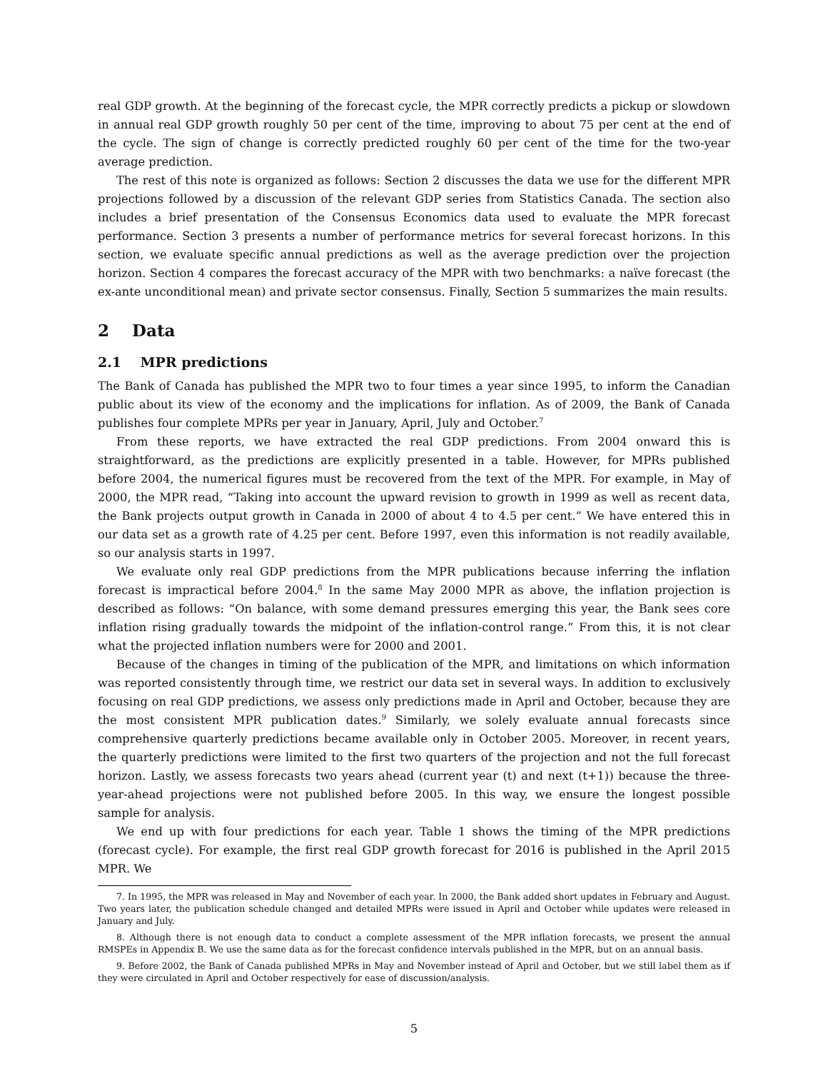real GDP growth. At the beginning of the forecast cycle, the MPR correctly predicts a pickup or slowdown in annual real GDP growth roughly 50 per cent of the time, improving to about 75 per cent at the end of the cycle. The sign of change is correctly predicted roughly 60 per cent of the time for the two-year average prediction.
The rest of this note is organized as follows: Section 2 discusses the data we use for the different MPR projections followed by a discussion of the relevant GDP series from Statistics Canada. The section also includes a brief presentation of the Consensus Economics data used to evaluate the MPR forecast performance. Section 3 presents a number of performance metrics for several forecast horizons. In this section, we evaluate specific annual predictions as well as the average prediction over the projection horizon. Section 4 compares the forecast accuracy of the MPR with two benchmarks: a naïve forecast (the ex-ante unconditional mean) and private sector consensus. Finally, Section 5 summarizes the main results.
2 Data
2.1 MPR predictions
The Bank of Canada has published the MPR two to four times a year since 1995, to inform the Canadian public about its view of the economy and the implications for inflation. As of 2009, the Bank of Canada publishes four complete MPRs per year in January, April, July and October.<sup>7</sup>
From these reports, we have extracted the real GDP predictions. From 2004 onward this is straightforward, as the predictions are explicitly presented in a table. However, for MPRs published before 2004, the numerical figures must be recovered from the text of the MPR. For example, in May of 2000, the MPR read, “Taking into account the upward revision to growth in 1999 as well as recent data, the Bank projects output growth in Canada in 2000 of about 4 to 4.5 per cent.” We have entered this in our data set as a growth rate of 4.25 per cent. Before 1997, even this information is not readily available, so our analysis starts in 1997.
We evaluate only real GDP predictions from the MPR publications because inferring the inflation forecast is impractical before 2004.<sup>8</sup> In the same May 2000 MPR as above, the inflation projection is described as follows: “On balance, with some demand pressures emerging this year, the Bank sees core inflation rising gradually towards the midpoint of the inflation-control range.” From this, it is not clear what the projected inflation numbers were for 2000 and 2001.
Because of the changes in timing of the publication of the MPR, and limitations on which information was reported consistently through time, we restrict our data set in several ways. In addition to exclusively focusing on real GDP predictions, we assess only predictions made in April and October, because they are the most consistent MPR publication dates.<sup>9</sup> Similarly, we solely evaluate annual forecasts since comprehensive quarterly predictions became available only in October 2005. Moreover, in recent years, the quarterly predictions were limited to the first two quarters of the projection and not the full forecast horizon. Lastly, we assess forecasts two years ahead (current year (t) and next (t+1)) because the three-year-ahead projections were not published before 2005. In this way, we ensure the longest possible sample for analysis.
We end up with four predictions for each year. Table 1 shows the timing of the MPR predictions (forecast cycle). For example, the first real GDP growth forecast for 2016 is published in the April 2015 MPR. We
7. In 1995, the MPR was released in May and November of each year. In 2000, the Bank added short updates in February and August. Two years later, the publication schedule changed and detailed MPRs were issued in April and October while updates were released in January and July.
8. Although there is not enough data to conduct a complete assessment of the MPR inflation forecasts, we present the annual RMSPEs in Appendix B. We use the same data as for the forecast confidence intervals published in the MPR, but on an annual basis.
9. Before 2002, the Bank of Canada published MPRs in May and November instead of April and October, but we still label them as if they were circulated in April and October respectively for ease of discussion/analysis.
5